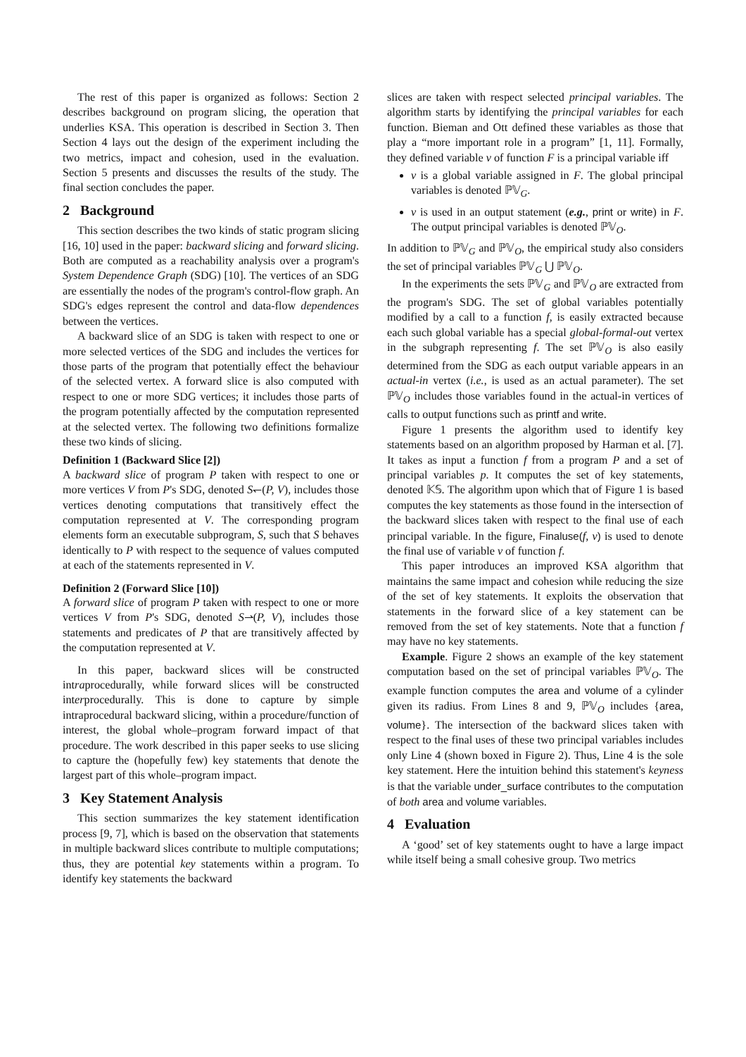The rest of this paper is organized as follows: Section 2 describes background on program slicing, the operation that underlies KSA. This operation is described in Section 3. Then Section 4 lays out the design of the experiment including the two metrics, impact and cohesion, used in the evaluation. Section 5 presents and discusses the results of the study. The final section concludes the paper.
2 Background
This section describes the two kinds of static program slicing [16, 10] used in the paper: backward slicing and forward slicing. Both are computed as a reachability analysis over a program's System Dependence Graph (SDG) [10]. The vertices of an SDG are essentially the nodes of the program's control-flow graph. An SDG's edges represent the control and data-flow dependences between the vertices.
A backward slice of an SDG is taken with respect to one or more selected vertices of the SDG and includes the vertices for those parts of the program that potentially effect the behaviour of the selected vertex. A forward slice is also computed with respect to one or more SDG vertices; it includes those parts of the program potentially affected by the computation represented at the selected vertex. The following two definitions formalize these two kinds of slicing.
Definition 1 (Backward Slice [2])
A backward slice of program P taken with respect to one or more vertices V from P's SDG, denoted S↽(P, V), includes those vertices denoting computations that transitively effect the computation represented at V. The corresponding program elements form an executable subprogram, S, such that S behaves identically to P with respect to the sequence of values computed at each of the statements represented in V.
Definition 2 (Forward Slice [10])
A forward slice of program P taken with respect to one or more vertices V from P's SDG, denoted S⇀(P, V), includes those statements and predicates of P that are transitively affected by the computation represented at V.
In this paper, backward slices will be constructed intraprocedurally, while forward slices will be constructed interprocedurally. This is done to capture by simple intraprocedural backward slicing, within a procedure/function of interest, the global whole–program forward impact of that procedure. The work described in this paper seeks to use slicing to capture the (hopefully few) key statements that denote the largest part of this whole–program impact.
3 Key Statement Analysis
This section summarizes the key statement identification process [9, 7], which is based on the observation that statements in multiple backward slices contribute to multiple computations; thus, they are potential key statements within a program. To identify key statements the backward
slices are taken with respect selected principal variables. The algorithm starts by identifying the principal variables for each function. Bieman and Ott defined these variables as those that play a “more important role in a program” [1, 11]. Formally, they defined variable v of function F is a principal variable iff
v is a global variable assigned in F. The global principal variables is denoted ℙ𝕍<sub>G</sub>.
v is used in an output statement (e.g., print or write) in F. The output principal variables is denoted ℙ𝕍<sub>O</sub>.
In addition to ℙ𝕍<sub>G</sub> and ℙ𝕍<sub>O</sub>, the empirical study also considers the set of principal variables ℙ𝕍<sub>G</sub> ⋃ ℙ𝕍<sub>O</sub>.
In the experiments the sets ℙ𝕍<sub>G</sub> and ℙ𝕍<sub>O</sub> are extracted from the program's SDG. The set of global variables potentially modified by a call to a function f, is easily extracted because each such global variable has a special global-formal-out vertex in the subgraph representing f. The set ℙ𝕍<sub>O</sub> is also easily determined from the SDG as each output variable appears in an actual-in vertex (i.e., is used as an actual parameter). The set ℙ𝕍<sub>O</sub> includes those variables found in the actual-in vertices of calls to output functions such as printf and write.
Figure 1 presents the algorithm used to identify key statements based on an algorithm proposed by Harman et al. [7]. It takes as input a function f from a program P and a set of principal variables p. It computes the set of key statements, denoted 𝕂𝕊. The algorithm upon which that of Figure 1 is based computes the key statements as those found in the intersection of the backward slices taken with respect to the final use of each principal variable. In the figure, Finaluse(f, v) is used to denote the final use of variable v of function f.
This paper introduces an improved KSA algorithm that maintains the same impact and cohesion while reducing the size of the set of key statements. It exploits the observation that statements in the forward slice of a key statement can be removed from the set of key statements. Note that a function f may have no key statements.
Example. Figure 2 shows an example of the key statement computation based on the set of principal variables ℙ𝕍<sub>O</sub>. The example function computes the area and volume of a cylinder given its radius. From Lines 8 and 9, ℙ𝕍<sub>O</sub> includes {area, volume}. The intersection of the backward slices taken with respect to the final uses of these two principal variables includes only Line 4 (shown boxed in Figure 2). Thus, Line 4 is the sole key statement. Here the intuition behind this statement's keyness is that the variable under_surface contributes to the computation of both area and volume variables.
4 Evaluation
A ‘good’ set of key statements ought to have a large impact while itself being a small cohesive group. Two metrics